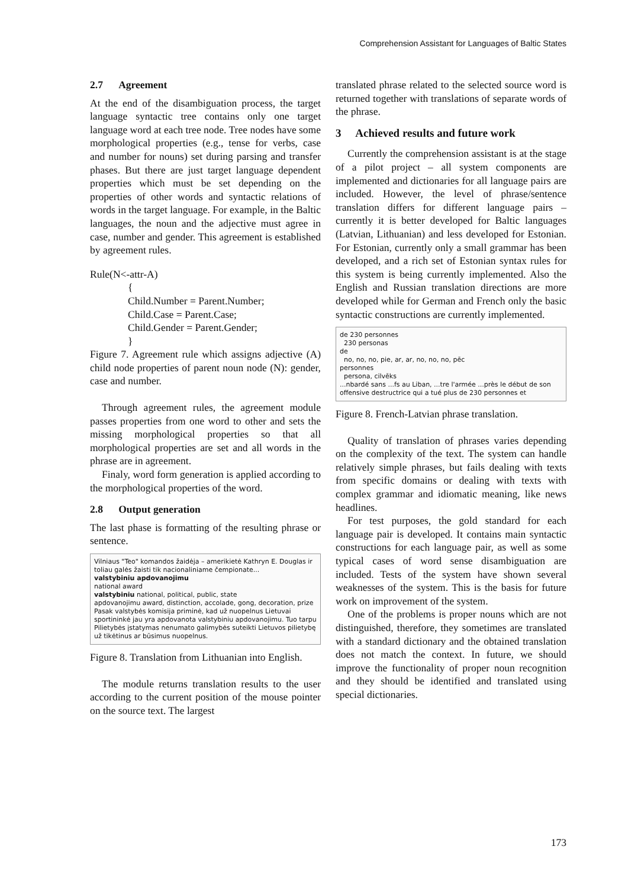Comprehension Assistant for Languages of Baltic States
2.7 Agreement
At the end of the disambiguation process, the target language syntactic tree contains only one target language word at each tree node. Tree nodes have some morphological properties (e.g., tense for verbs, case and number for nouns) set during parsing and transfer phases. But there are just target language dependent properties which must be set depending on the properties of other words and syntactic relations of words in the target language. For example, in the Baltic languages, the noun and the adjective must agree in case, number and gender. This agreement is established by agreement rules.
Rule(N<-attr-A)
{
Child.Number = Parent.Number;
Child.Case = Parent.Case;
Child.Gender = Parent.Gender;
}
Figure 7. Agreement rule which assigns adjective (A) child node properties of parent noun node (N): gender, case and number.
Through agreement rules, the agreement module passes properties from one word to other and sets the missing morphological properties so that all morphological properties are set and all words in the phrase are in agreement.
Finaly, word form generation is applied according to the morphological properties of the word.
2.8 Output generation
The last phase is formatting of the resulting phrase or sentence.
Vilniaus "Teo" komandos žaidėja – amerikietė Kathryn E. Douglas ir toliau galės žaisti tik nacionaliniame čempionate...
valstybiniu apdovanojimu
national award
valstybiniu national, political, public, state
apdovanojimu award, distinction, accolade, gong, decoration, prize
Pasak valstybės komisija priminė, kad už nuopelnus Lietuvai sportininkė jau yra apdovanota valstybiniu apdovanojimu. Tuo tarpu Pilietybės įstatymas nenumato galimybės suteikti Lietuvos pilietybę už tikėtinus ar būsimus nuopelnus.
Figure 8. Translation from Lithuanian into English.
The module returns translation results to the user according to the current position of the mouse pointer on the source text. The largest
translated phrase related to the selected source word is returned together with translations of separate words of the phrase.
3 Achieved results and future work
Currently the comprehension assistant is at the stage of a pilot project – all system components are implemented and dictionaries for all language pairs are included. However, the level of phrase/sentence translation differs for different language pairs – currently it is better developed for Baltic languages (Latvian, Lithuanian) and less developed for Estonian. For Estonian, currently only a small grammar has been developed, and a rich set of Estonian syntax rules for this system is being currently implemented. Also the English and Russian translation directions are more developed while for German and French only the basic syntactic constructions are currently implemented.
de 230 personnes
230 personas
de
no, no, no, pie, ar, ar, no, no, no, pēc
personnes
persona, cilvēks
...nbardé sans ...fs au Liban, ...tre l'armée ...près le début de son offensive destructrice qui a tué plus de 230 personnes et
Figure 8. French-Latvian phrase translation.
Quality of translation of phrases varies depending on the complexity of the text. The system can handle relatively simple phrases, but fails dealing with texts from specific domains or dealing with texts with complex grammar and idiomatic meaning, like news headlines.
For test purposes, the gold standard for each language pair is developed. It contains main syntactic constructions for each language pair, as well as some typical cases of word sense disambiguation are included. Tests of the system have shown several weaknesses of the system. This is the basis for future work on improvement of the system.
One of the problems is proper nouns which are not distinguished, therefore, they sometimes are translated with a standard dictionary and the obtained translation does not match the context. In future, we should improve the functionality of proper noun recognition and they should be identified and translated using special dictionaries.
173